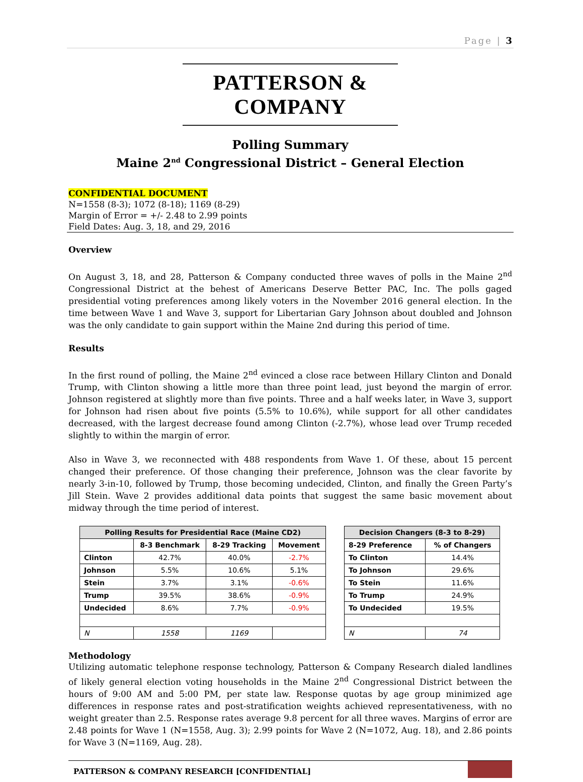Page | 3
PATTERSON & COMPANY
Polling Summary
Maine 2<sup>nd</sup> Congressional District – General Election
CONFIDENTIAL DOCUMENT
N=1558 (8-3); 1072 (8-18); 1169 (8-29)
Margin of Error = +/- 2.48 to 2.99 points
Field Dates: Aug. 3, 18, and 29, 2016
Overview
On August 3, 18, and 28, Patterson & Company conducted three waves of polls in the Maine 2<sup>nd</sup> Congressional District at the behest of Americans Deserve Better PAC, Inc. The polls gaged presidential voting preferences among likely voters in the November 2016 general election. In the time between Wave 1 and Wave 3, support for Libertarian Gary Johnson about doubled and Johnson was the only candidate to gain support within the Maine 2nd during this period of time.
Results
In the first round of polling, the Maine 2<sup>nd</sup> evinced a close race between Hillary Clinton and Donald Trump, with Clinton showing a little more than three point lead, just beyond the margin of error. Johnson registered at slightly more than five points. Three and a half weeks later, in Wave 3, support for Johnson had risen about five points (5.5% to 10.6%), while support for all other candidates decreased, with the largest decrease found among Clinton (-2.7%), whose lead over Trump receded slightly to within the margin of error.
Also in Wave 3, we reconnected with 488 respondents from Wave 1. Of these, about 15 percent changed their preference. Of those changing their preference, Johnson was the clear favorite by nearly 3-in-10, followed by Trump, those becoming undecided, Clinton, and finally the Green Party’s Jill Stein. Wave 2 provides additional data points that suggest the same basic movement about midway through the time period of interest.
| Polling Results for Presidential Race (Maine CD2) | | | |
| --- | --- | --- | --- |
| | 8-3 Benchmark | 8-29 Tracking | Movement |
| Clinton | 42.7% | 40.0% | -2.7% |
| Johnson | 5.5% | 10.6% | 5.1% |
| Stein | 3.7% | 3.1% | -0.6% |
| Trump | 39.5% | 38.6% | -0.9% |
| Undecided | 8.6% | 7.7% | -0.9% |
| N | 1558 | 1169 | |
| Decision Changers (8-3 to 8-29) | |
| --- | --- |
| 8-29 Preference | % of Changers |
| To Clinton | 14.4% |
| To Johnson | 29.6% |
| To Stein | 11.6% |
| To Trump | 24.9% |
| To Undecided | 19.5% |
| N | 74 |
Methodology
Utilizing automatic telephone response technology, Patterson & Company Research dialed landlines of likely general election voting households in the Maine 2<sup>nd</sup> Congressional District between the hours of 9:00 AM and 5:00 PM, per state law. Response quotas by age group minimized age differences in response rates and post-stratification weights achieved representativeness, with no weight greater than 2.5. Response rates average 9.8 percent for all three waves. Margins of error are 2.48 points for Wave 1 (N=1558, Aug. 3); 2.99 points for Wave 2 (N=1072, Aug. 18), and 2.86 points for Wave 3 (N=1169, Aug. 28).
PATTERSON & COMPANY RESEARCH [CONFIDENTIAL]